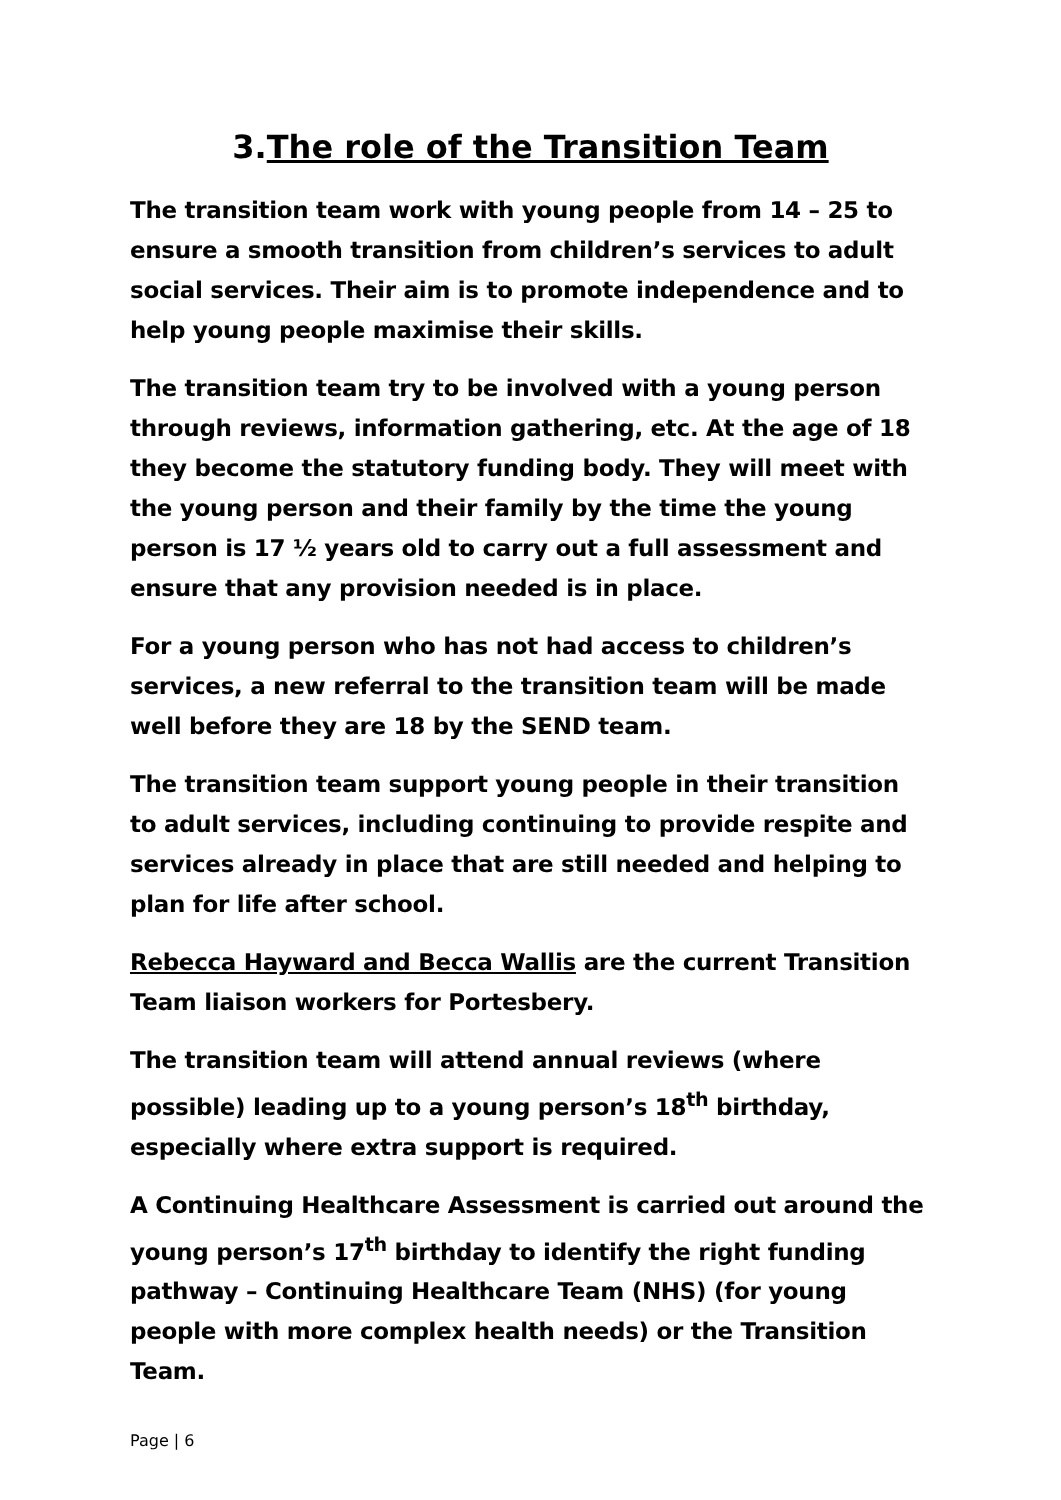3.The role of the Transition Team
The transition team work with young people from 14 – 25 to ensure a smooth transition from children’s services to adult social services. Their aim is to promote independence and to help young people maximise their skills.
The transition team try to be involved with a young person through reviews, information gathering, etc. At the age of 18 they become the statutory funding body. They will meet with the young person and their family by the time the young person is 17 ½ years old to carry out a full assessment and ensure that any provision needed is in place.
For a young person who has not had access to children’s services, a new referral to the transition team will be made well before they are 18 by the SEND team.
The transition team support young people in their transition to adult services, including continuing to provide respite and services already in place that are still needed and helping to plan for life after school.
Rebecca Hayward and Becca Wallis are the current Transition Team liaison workers for Portesbery.
The transition team will attend annual reviews (where possible) leading up to a young person’s 18<sup>th</sup> birthday, especially where extra support is required.
A Continuing Healthcare Assessment is carried out around the young person’s 17<sup>th</sup> birthday to identify the right funding pathway – Continuing Healthcare Team (NHS) (for young people with more complex health needs) or the Transition Team.
Page | 6